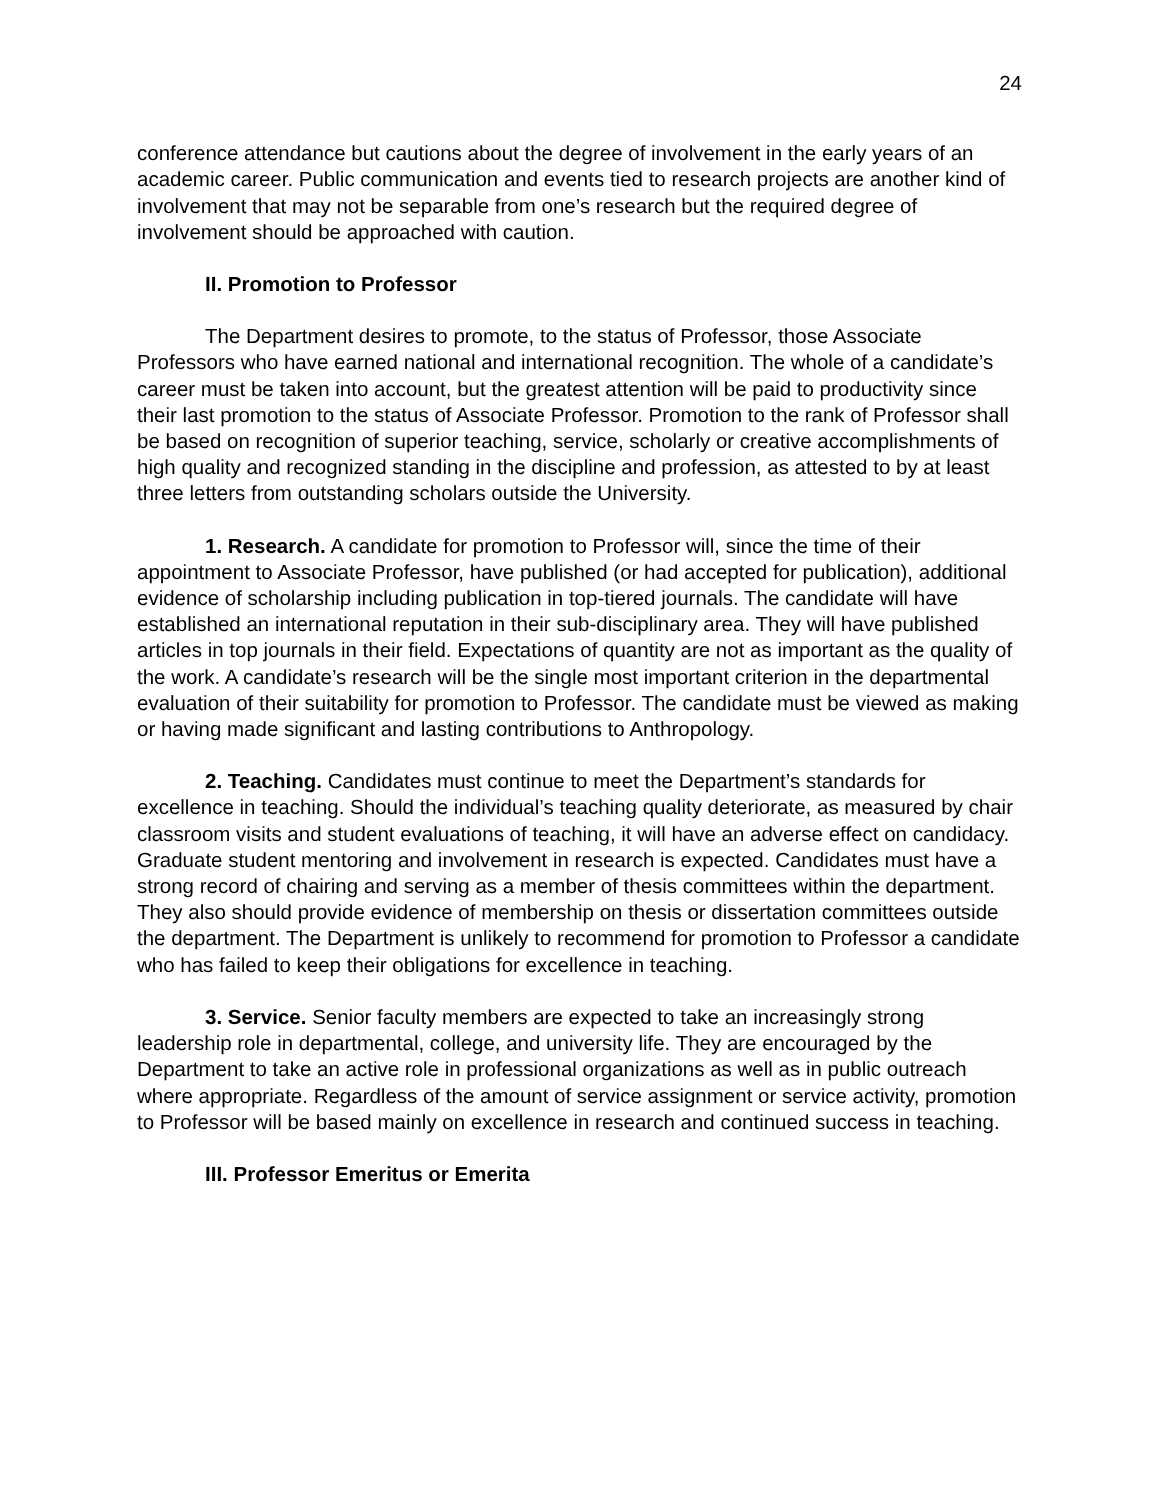24
conference attendance but cautions about the degree of involvement in the early years of an academic career. Public communication and events tied to research projects are another kind of involvement that may not be separable from one’s research but the required degree of involvement should be approached with caution.
II. Promotion to Professor
The Department desires to promote, to the status of Professor, those Associate Professors who have earned national and international recognition. The whole of a candidate’s career must be taken into account, but the greatest attention will be paid to productivity since their last promotion to the status of Associate Professor. Promotion to the rank of Professor shall be based on recognition of superior teaching, service, scholarly or creative accomplishments of high quality and recognized standing in the discipline and profession, as attested to by at least three letters from outstanding scholars outside the University.
1. Research. A candidate for promotion to Professor will, since the time of their appointment to Associate Professor, have published (or had accepted for publication), additional evidence of scholarship including publication in top-tiered journals. The candidate will have established an international reputation in their sub-disciplinary area. They will have published articles in top journals in their field. Expectations of quantity are not as important as the quality of the work. A candidate’s research will be the single most important criterion in the departmental evaluation of their suitability for promotion to Professor. The candidate must be viewed as making or having made significant and lasting contributions to Anthropology.
2. Teaching. Candidates must continue to meet the Department’s standards for excellence in teaching. Should the individual’s teaching quality deteriorate, as measured by chair classroom visits and student evaluations of teaching, it will have an adverse effect on candidacy. Graduate student mentoring and involvement in research is expected. Candidates must have a strong record of chairing and serving as a member of thesis committees within the department. They also should provide evidence of membership on thesis or dissertation committees outside the department. The Department is unlikely to recommend for promotion to Professor a candidate who has failed to keep their obligations for excellence in teaching.
3. Service. Senior faculty members are expected to take an increasingly strong leadership role in departmental, college, and university life. They are encouraged by the Department to take an active role in professional organizations as well as in public outreach where appropriate. Regardless of the amount of service assignment or service activity, promotion to Professor will be based mainly on excellence in research and continued success in teaching.
III. Professor Emeritus or Emerita